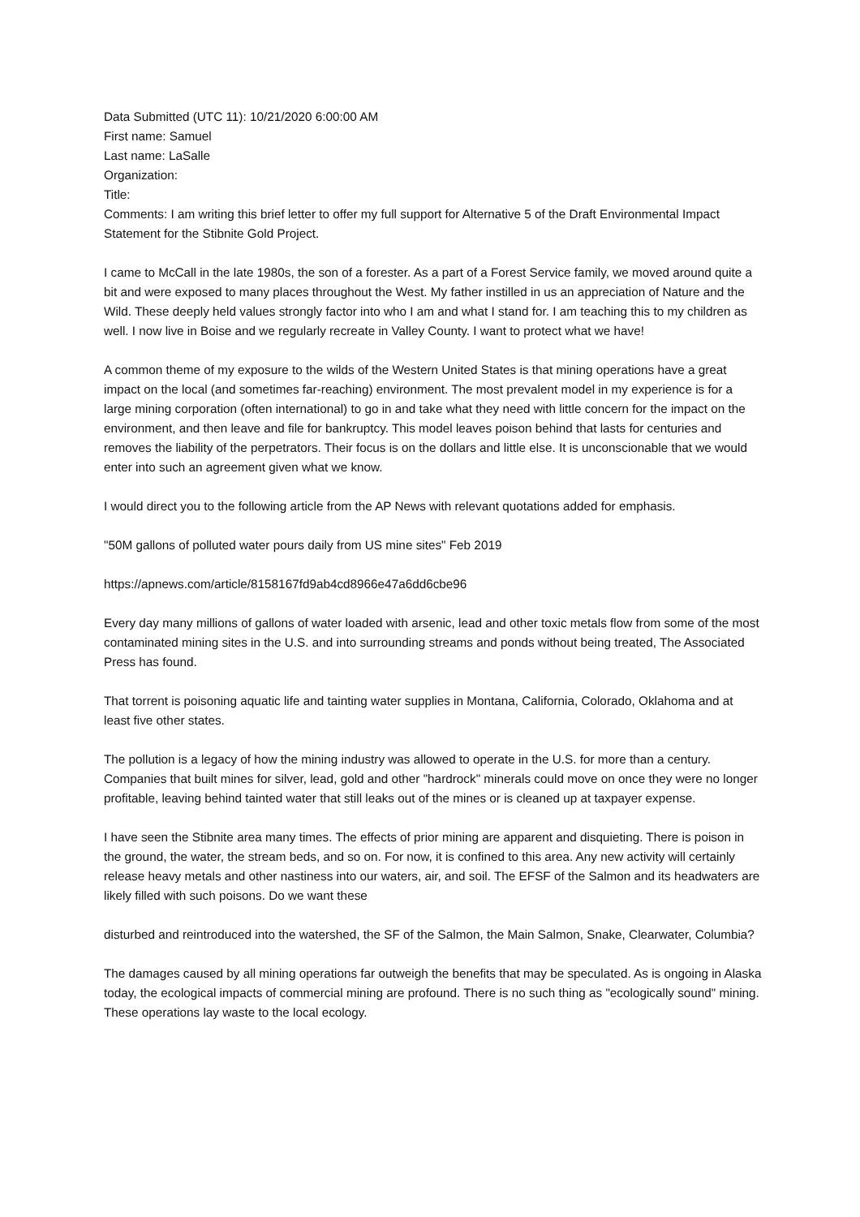Data Submitted (UTC 11): 10/21/2020 6:00:00 AM
First name: Samuel
Last name: LaSalle
Organization:
Title:
Comments: I am writing this brief letter to offer my full support for Alternative 5 of the Draft Environmental Impact Statement for the Stibnite Gold Project.
I came to McCall in the late 1980s, the son of a forester. As a part of a Forest Service family, we moved around quite a bit and were exposed to many places throughout the West. My father instilled in us an appreciation of Nature and the Wild. These deeply held values strongly factor into who I am and what I stand for. I am teaching this to my children as well. I now live in Boise and we regularly recreate in Valley County. I want to protect what we have!
A common theme of my exposure to the wilds of the Western United States is that mining operations have a great impact on the local (and sometimes far-reaching) environment. The most prevalent model in my experience is for a large mining corporation (often international) to go in and take what they need with little concern for the impact on the environment, and then leave and file for bankruptcy. This model leaves poison behind that lasts for centuries and removes the liability of the perpetrators. Their focus is on the dollars and little else. It is unconscionable that we would enter into such an agreement given what we know.
I would direct you to the following article from the AP News with relevant quotations added for emphasis.
"50M gallons of polluted water pours daily from US mine sites" Feb 2019
https://apnews.com/article/8158167fd9ab4cd8966e47a6dd6cbe96
Every day many millions of gallons of water loaded with arsenic, lead and other toxic metals flow from some of the most contaminated mining sites in the U.S. and into surrounding streams and ponds without being treated, The Associated Press has found.
That torrent is poisoning aquatic life and tainting water supplies in Montana, California, Colorado, Oklahoma and at least five other states.
The pollution is a legacy of how the mining industry was allowed to operate in the U.S. for more than a century. Companies that built mines for silver, lead, gold and other "hardrock" minerals could move on once they were no longer profitable, leaving behind tainted water that still leaks out of the mines or is cleaned up at taxpayer expense.
I have seen the Stibnite area many times. The effects of prior mining are apparent and disquieting. There is poison in the ground, the water, the stream beds, and so on. For now, it is confined to this area. Any new activity will certainly release heavy metals and other nastiness into our waters, air, and soil. The EFSF of the Salmon and its headwaters are likely filled with such poisons. Do we want these
disturbed and reintroduced into the watershed, the SF of the Salmon, the Main Salmon, Snake, Clearwater, Columbia?
The damages caused by all mining operations far outweigh the benefits that may be speculated. As is ongoing in Alaska today, the ecological impacts of commercial mining are profound. There is no such thing as "ecologically sound" mining. These operations lay waste to the local ecology.